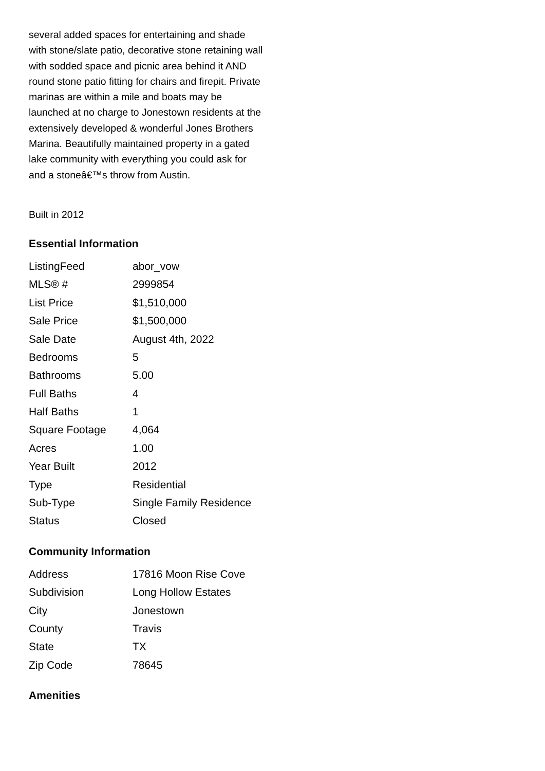several added spaces for entertaining and shade with stone/slate patio, decorative stone retaining wall with sodded space and picnic area behind it AND round stone patio fitting for chairs and firepit. Private marinas are within a mile and boats may be launched at no charge to Jonestown residents at the extensively developed & wonderful Jones Brothers Marina. Beautifully maintained property in a gated lake community with everything you could ask for and a stoneâ€™s throw from Austin.
Built in 2012
Essential Information
| ListingFeed | abor_vow |
| MLS® # | 2999854 |
| List Price | $1,510,000 |
| Sale Price | $1,500,000 |
| Sale Date | August 4th, 2022 |
| Bedrooms | 5 |
| Bathrooms | 5.00 |
| Full Baths | 4 |
| Half Baths | 1 |
| Square Footage | 4,064 |
| Acres | 1.00 |
| Year Built | 2012 |
| Type | Residential |
| Sub-Type | Single Family Residence |
| Status | Closed |
Community Information
| Address | 17816 Moon Rise Cove |
| Subdivision | Long Hollow Estates |
| City | Jonestown |
| County | Travis |
| State | TX |
| Zip Code | 78645 |
Amenities